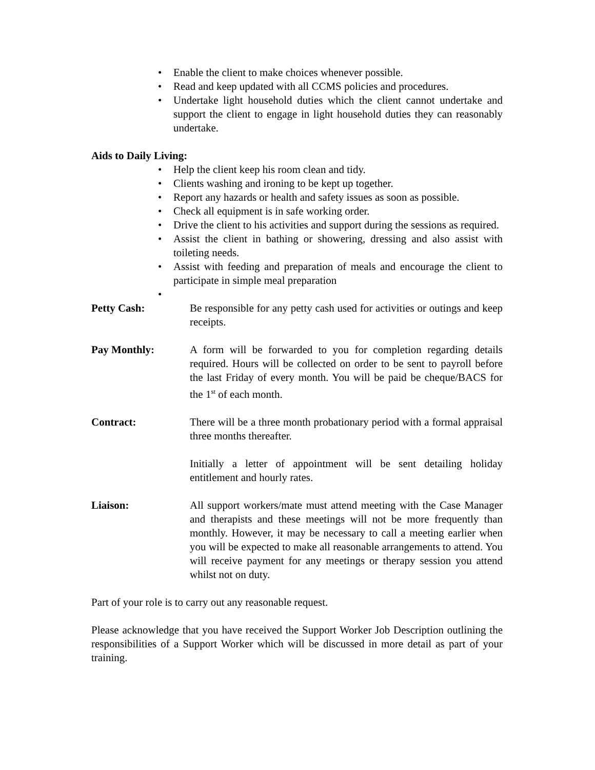• Enable the client to make choices whenever possible.
• Read and keep updated with all CCMS policies and procedures.
• Undertake light household duties which the client cannot undertake and support the client to engage in light household duties they can reasonably undertake.
Aids to Daily Living:
• Help the client keep his room clean and tidy.
• Clients washing and ironing to be kept up together.
• Report any hazards or health and safety issues as soon as possible.
• Check all equipment is in safe working order.
• Drive the client to his activities and support during the sessions as required.
• Assist the client in bathing or showering, dressing and also assist with toileting needs.
• Assist with feeding and preparation of meals and encourage the client to participate in simple meal preparation
•
Petty Cash: Be responsible for any petty cash used for activities or outings and keep receipts.
Pay Monthly: A form will be forwarded to you for completion regarding details required. Hours will be collected on order to be sent to payroll before the last Friday of every month. You will be paid be cheque/BACS for the 1<sup>st</sup> of each month.
Contract: There will be a three month probationary period with a formal appraisal three months thereafter.
Initially a letter of appointment will be sent detailing holiday entitlement and hourly rates.
Liaison: All support workers/mate must attend meeting with the Case Manager and therapists and these meetings will not be more frequently than monthly. However, it may be necessary to call a meeting earlier when you will be expected to make all reasonable arrangements to attend. You will receive payment for any meetings or therapy session you attend whilst not on duty.
Part of your role is to carry out any reasonable request.
Please acknowledge that you have received the Support Worker Job Description outlining the responsibilities of a Support Worker which will be discussed in more detail as part of your training.